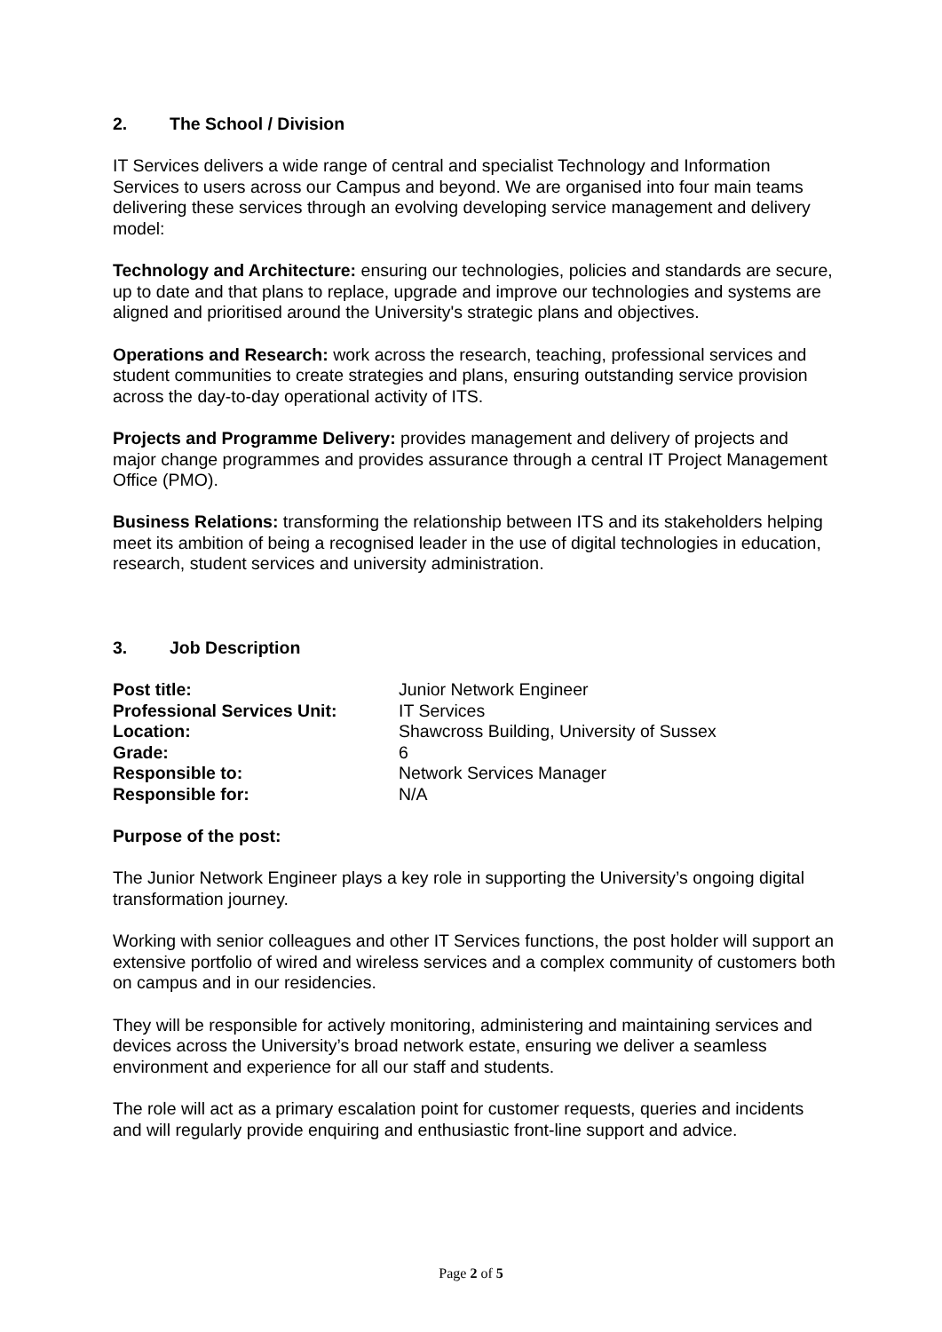2. The School / Division
IT Services delivers a wide range of central and specialist Technology and Information Services to users across our Campus and beyond. We are organised into four main teams delivering these services through an evolving developing service management and delivery model:
Technology and Architecture: ensuring our technologies, policies and standards are secure, up to date and that plans to replace, upgrade and improve our technologies and systems are aligned and prioritised around the University's strategic plans and objectives.
Operations and Research: work across the research, teaching, professional services and student communities to create strategies and plans, ensuring outstanding service provision across the day-to-day operational activity of ITS.
Projects and Programme Delivery: provides management and delivery of projects and major change programmes and provides assurance through a central IT Project Management Office (PMO).
Business Relations: transforming the relationship between ITS and its stakeholders helping meet its ambition of being a recognised leader in the use of digital technologies in education, research, student services and university administration.
3. Job Description
| Post title: | Junior Network Engineer |
| Professional Services Unit: | IT Services |
| Location: | Shawcross Building, University of Sussex |
| Grade: | 6 |
| Responsible to: | Network Services Manager |
| Responsible for: | N/A |
Purpose of the post:
The Junior Network Engineer plays a key role in supporting the University’s ongoing digital transformation journey.
Working with senior colleagues and other IT Services functions, the post holder will support an extensive portfolio of wired and wireless services and a complex community of customers both on campus and in our residencies.
They will be responsible for actively monitoring, administering and maintaining services and devices across the University’s broad network estate, ensuring we deliver a seamless environment and experience for all our staff and students.
The role will act as a primary escalation point for customer requests, queries and incidents and will regularly provide enquiring and enthusiastic front-line support and advice.
Page 2 of 5